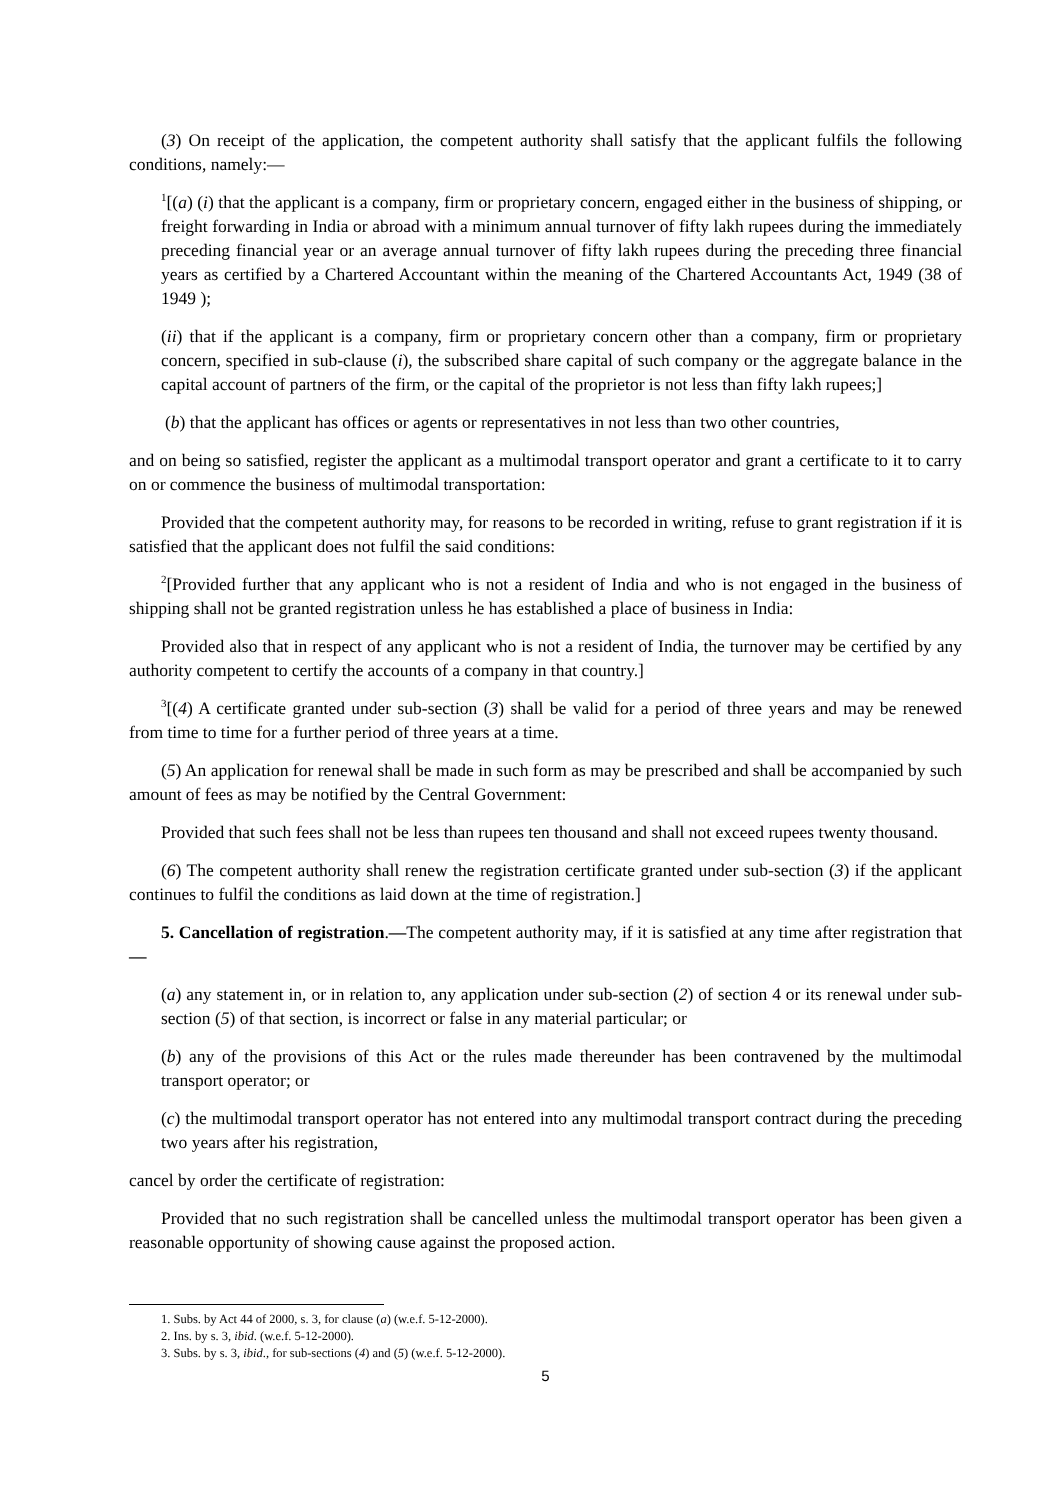(3) On receipt of the application, the competent authority shall satisfy that the applicant fulfils the following conditions, namely:—
<sup>1</sup> [(a) (i) that the applicant is a company, firm or proprietary concern, engaged either in the business of shipping, or freight forwarding in India or abroad with a minimum annual turnover of fifty lakh rupees during the immediately preceding financial year or an average annual turnover of fifty lakh rupees during the preceding three financial years as certified by a Chartered Accountant within the meaning of the Chartered Accountants Act, 1949 (38 of 1949 );
(ii) that if the applicant is a company, firm or proprietary concern other than a company, firm or proprietary concern, specified in sub-clause (i), the subscribed share capital of such company or the aggregate balance in the capital account of partners of the firm, or the capital of the proprietor is not less than fifty lakh rupees;]
(b) that the applicant has offices or agents or representatives in not less than two other countries,
and on being so satisfied, register the applicant as a multimodal transport operator and grant a certificate to it to carry on or commence the business of multimodal transportation:
Provided that the competent authority may, for reasons to be recorded in writing, refuse to grant registration if it is satisfied that the applicant does not fulfil the said conditions:
<sup>2</sup> [Provided further that any applicant who is not a resident of India and who is not engaged in the business of shipping shall not be granted registration unless he has established a place of business in India:
Provided also that in respect of any applicant who is not a resident of India, the turnover may be certified by any authority competent to certify the accounts of a company in that country.]
<sup>3</sup> [(4) A certificate granted under sub-section (3) shall be valid for a period of three years and may be renewed from time to time for a further period of three years at a time.
(5) An application for renewal shall be made in such form as may be prescribed and shall be accompanied by such amount of fees as may be notified by the Central Government:
Provided that such fees shall not be less than rupees ten thousand and shall not exceed rupees twenty thousand.
(6) The competent authority shall renew the registration certificate granted under sub-section (3) if the applicant continues to fulfil the conditions as laid down at the time of registration.]
5. Cancellation of registration.—The competent authority may, if it is satisfied at any time after registration that—
(a) any statement in, or in relation to, any application under sub-section (2) of section 4 or its renewal under sub-section (5) of that section, is incorrect or false in any material particular; or
(b) any of the provisions of this Act or the rules made thereunder has been contravened by the multimodal transport operator; or
(c) the multimodal transport operator has not entered into any multimodal transport contract during the preceding two years after his registration,
cancel by order the certificate of registration:
Provided that no such registration shall be cancelled unless the multimodal transport operator has been given a reasonable opportunity of showing cause against the proposed action.
1. Subs. by Act 44 of 2000, s. 3, for clause (a) (w.e.f. 5-12-2000).
2. Ins. by s. 3, ibid. (w.e.f. 5-12-2000).
3. Subs. by s. 3, ibid., for sub-sections (4) and (5) (w.e.f. 5-12-2000).
5